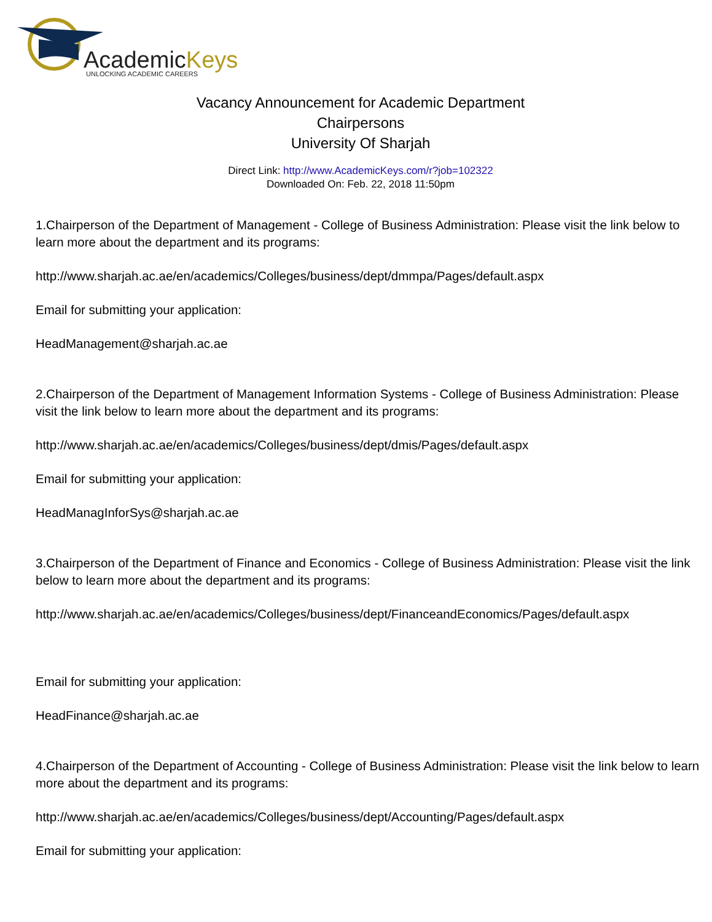AcademicKeys
UNLOCKING ACADEMIC CAREERS
Vacancy Announcement for Academic Department
Chairpersons
University Of Sharjah
Direct Link: http://www.AcademicKeys.com/r?job=102322
Downloaded On: Feb. 22, 2018 11:50pm
1.Chairperson of the Department of Management - College of Business Administration: Please visit the link below to learn more about the department and its programs:
http://www.sharjah.ac.ae/en/academics/Colleges/business/dept/dmmpa/Pages/default.aspx
Email for submitting your application:
HeadManagement@sharjah.ac.ae
2.Chairperson of the Department of Management Information Systems - College of Business Administration: Please visit the link below to learn more about the department and its programs:
http://www.sharjah.ac.ae/en/academics/Colleges/business/dept/dmis/Pages/default.aspx
Email for submitting your application:
HeadManagInforSys@sharjah.ac.ae
3.Chairperson of the Department of Finance and Economics - College of Business Administration: Please visit the link below to learn more about the department and its programs:
http://www.sharjah.ac.ae/en/academics/Colleges/business/dept/FinanceandEconomics/Pages/default.aspx
Email for submitting your application:
HeadFinance@sharjah.ac.ae
4.Chairperson of the Department of Accounting - College of Business Administration: Please visit the link below to learn more about the department and its programs:
http://www.sharjah.ac.ae/en/academics/Colleges/business/dept/Accounting/Pages/default.aspx
Email for submitting your application: